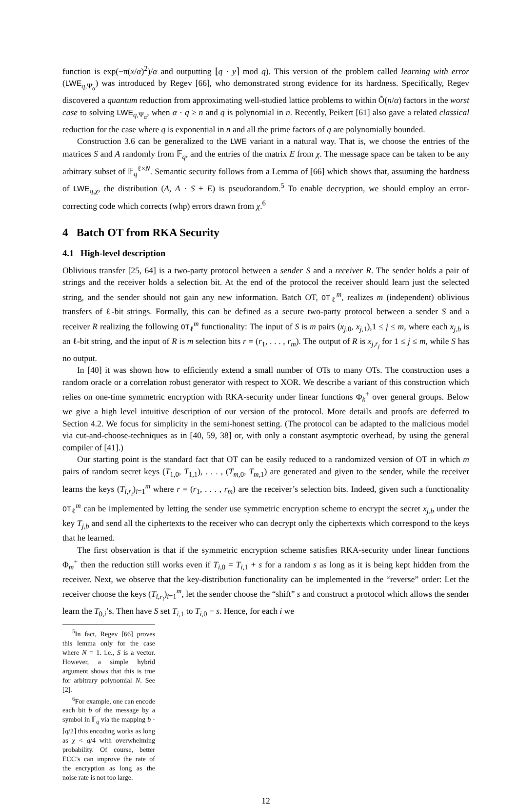function is exp(−π(x/α)<sup>2</sup>)/α and outputting ⌊q · y⌉ mod q). This version of the problem called learning with error (LWE<sub>q,Ψ̄<sub>α</sub></sub>) was introduced by Regev [66], who demonstrated strong evidence for its hardness. Specifically, Regev discovered a quantum reduction from approximating well-studied lattice problems to within Õ(n/α) factors in the worst case to solving LWE<sub>q,Ψ̄<sub>α</sub></sub>, when α · q ≥ n and q is polynomial in n. Recently, Peikert [61] also gave a related classical reduction for the case where q is exponential in n and all the prime factors of q are polynomially bounded.
Construction 3.6 can be generalized to the LWE variant in a natural way. That is, we choose the entries of the matrices S and A randomly from 𝔽<sub>q</sub>, and the entries of the matrix E from χ. The message space can be taken to be any arbitrary subset of 𝔽<sub>q</sub><sup>ℓ×N</sup>. Semantic security follows from a Lemma of [66] which shows that, assuming the hardness of LWE<sub>q,χ</sub>, the distribution (A, A · S + E) is pseudorandom.<sup>5</sup> To enable decryption, we should employ an error-correcting code which corrects (whp) errors drawn from χ.<sup>6</sup>
4 Batch OT from RKA Security
4.1 High-level description
Oblivious transfer [25, 64] is a two-party protocol between a sender S and a receiver R. The sender holds a pair of strings and the receiver holds a selection bit. At the end of the protocol the receiver should learn just the selected string, and the sender should not gain any new information. Batch OT, OT<sub>ℓ</sub><sup>m</sup>, realizes m (independent) oblivious transfers of ℓ-bit strings. Formally, this can be defined as a secure two-party protocol between a sender S and a receiver R realizing the following OT<sub>ℓ</sub><sup>m</sup> functionality: The input of S is m pairs (x<sub>j,0</sub>, x<sub>j,1</sub>),1 ≤ j ≤ m, where each x<sub>j,b</sub> is an ℓ-bit string, and the input of R is m selection bits r = (r<sub>1</sub>, . . . , r<sub>m</sub>). The output of R is x<sub>j,r<sub>j</sub></sub> for 1 ≤ j ≤ m, while S has no output.
In [40] it was shown how to efficiently extend a small number of OTs to many OTs. The construction uses a random oracle or a correlation robust generator with respect to XOR. We describe a variant of this construction which relies on one-time symmetric encryption with RKA-security under linear functions Φ<sub>k</sub><sup>+</sup> over general groups. Below we give a high level intuitive description of our version of the protocol. More details and proofs are deferred to Section 4.2. We focus for simplicity in the semi-honest setting. (The protocol can be adapted to the malicious model via cut-and-choose-techniques as in [40, 59, 38] or, with only a constant asymptotic overhead, by using the general compiler of [41].)
Our starting point is the standard fact that OT can be easily reduced to a randomized version of OT in which m pairs of random secret keys (T<sub>1,0</sub>, T<sub>1,1</sub>), . . . , (T<sub>m,0</sub>, T<sub>m,1</sub>) are generated and given to the sender, while the receiver learns the keys (T<sub>i,r<sub>i</sub></sub>)<sub>i=1</sub><sup>m</sup> where r = (r<sub>1</sub>, . . . , r<sub>m</sub>) are the receiver’s selection bits. Indeed, given such a functionality OT<sub>ℓ</sub><sup>m</sup> can be implemented by letting the sender use symmetric encryption scheme to encrypt the secret x<sub>j,b</sub> under the key T<sub>j,b</sub> and send all the ciphertexts to the receiver who can decrypt only the ciphertexts which correspond to the keys that he learned.
The first observation is that if the symmetric encryption scheme satisfies RKA-security under linear functions Φ<sub>m</sub><sup>+</sup> then the reduction still works even if T<sub>i,0</sub> = T<sub>i,1</sub> + s for a random s as long as it is being kept hidden from the receiver. Next, we observe that the key-distribution functionality can be implemented in the “reverse” order: Let the receiver choose the keys (T<sub>i,r<sub>i</sub></sub>)<sub>i=1</sub><sup>m</sup>, let the sender choose the “shift” s and construct a protocol which allows the sender learn the T<sub>0,i</sub>’s. Then have S set T<sub>i,1</sub> to T<sub>i,0</sub> − s. Hence, for each i we
<sup>5</sup> In fact, Regev [66] proves this lemma only for the case where N = 1. i.e., S is a vector. However, a simple hybrid argument shows that this is true for arbitrary polynomial N. See [2].
<sup>6</sup> For example, one can encode each bit b of the message by a symbol in 𝔽<sub>q</sub> via the mapping b · ⌈q/2⌉ this encoding works as long as χ < q/4 with overwhelming probability. Of course, better ECC’s can improve the rate of the encryption as long as the noise rate is not too large.
12